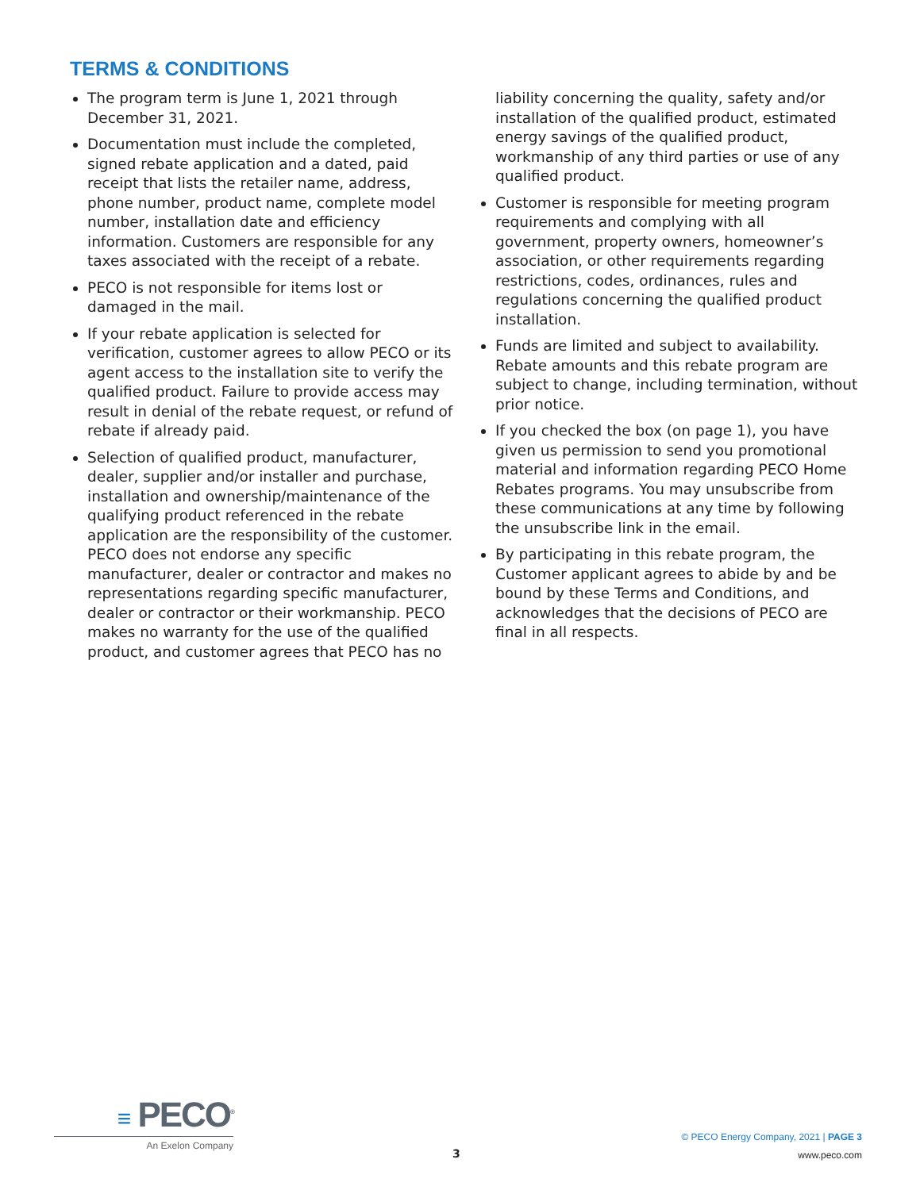TERMS & CONDITIONS
The program term is June 1, 2021 through December 31, 2021.
Documentation must include the completed, signed rebate application and a dated, paid receipt that lists the retailer name, address, phone number, product name, complete model number, installation date and efficiency information. Customers are responsible for any taxes associated with the receipt of a rebate.
PECO is not responsible for items lost or damaged in the mail.
If your rebate application is selected for verification, customer agrees to allow PECO or its agent access to the installation site to verify the qualified product. Failure to provide access may result in denial of the rebate request, or refund of rebate if already paid.
Selection of qualified product, manufacturer, dealer, supplier and/or installer and purchase, installation and ownership/maintenance of the qualifying product referenced in the rebate application are the responsibility of the customer. PECO does not endorse any specific manufacturer, dealer or contractor and makes no representations regarding specific manufacturer, dealer or contractor or their workmanship. PECO makes no warranty for the use of the qualified product, and customer agrees that PECO has no liability concerning the quality, safety and/or installation of the qualified product, estimated energy savings of the qualified product, workmanship of any third parties or use of any qualified product.
Customer is responsible for meeting program requirements and complying with all government, property owners, homeowner’s association, or other requirements regarding restrictions, codes, ordinances, rules and regulations concerning the qualified product installation.
Funds are limited and subject to availability. Rebate amounts and this rebate program are subject to change, including termination, without prior notice.
If you checked the box (on page 1), you have given us permission to send you promotional material and information regarding PECO Home Rebates programs. You may unsubscribe from these communications at any time by following the unsubscribe link in the email.
By participating in this rebate program, the Customer applicant agrees to abide by and be bound by these Terms and Conditions, and acknowledges that the decisions of PECO are final in all respects.
≡ PECO<sup>®</sup>
An Exelon Company
3
© PECO Energy Company, 2021 | PAGE 3
www.peco.com